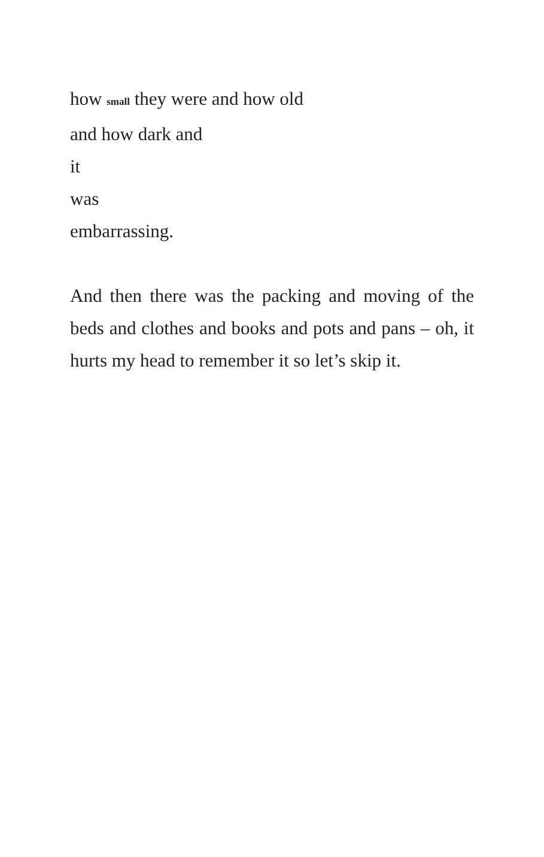how small they were and how old
and how dark and
it
was
embarrassing.
And then there was the packing and moving of the beds and clothes and books and pots and pans – oh, it hurts my head to remember it so let’s skip it.